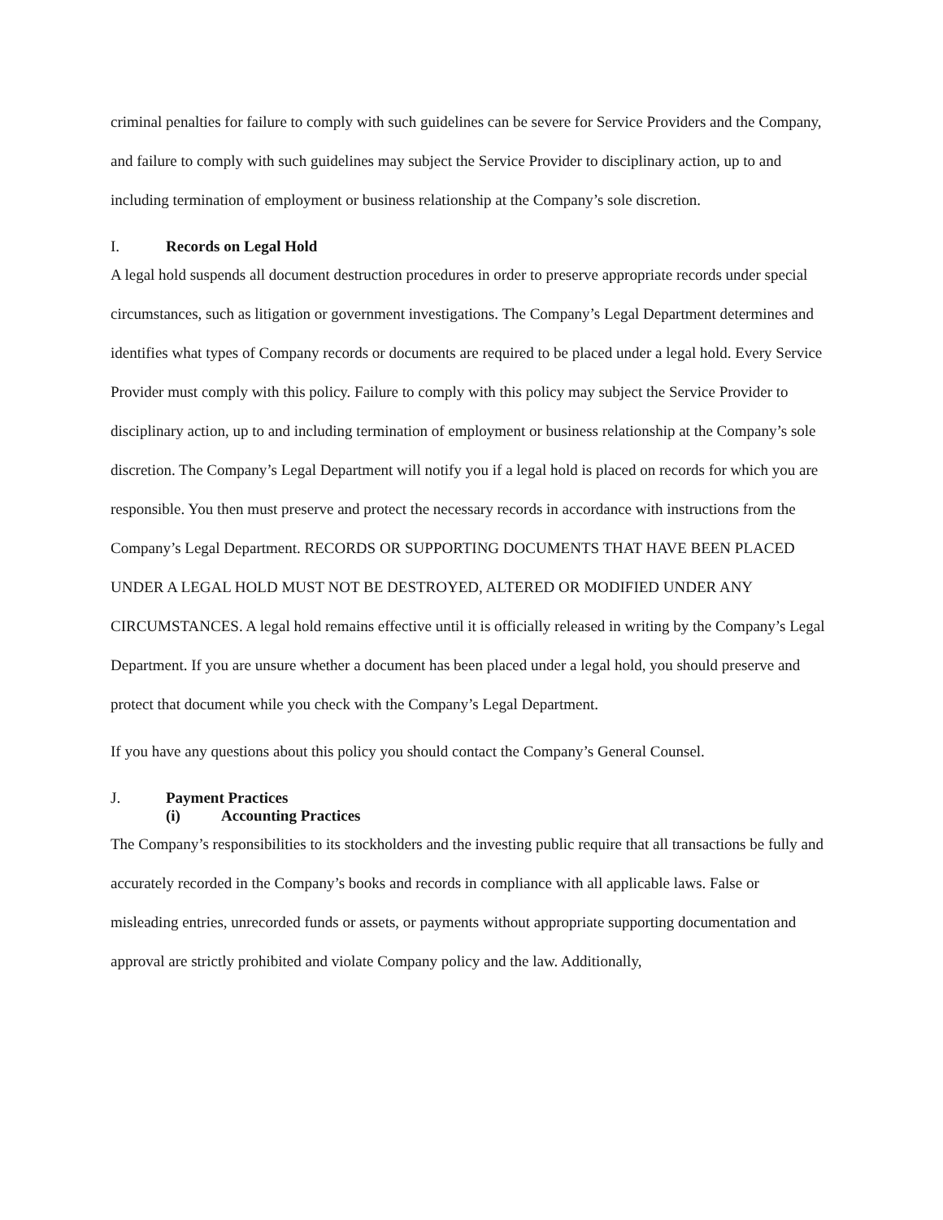criminal penalties for failure to comply with such guidelines can be severe for Service Providers and the Company, and failure to comply with such guidelines may subject the Service Provider to disciplinary action, up to and including termination of employment or business relationship at the Company’s sole discretion.
I. Records on Legal Hold
A legal hold suspends all document destruction procedures in order to preserve appropriate records under special circumstances, such as litigation or government investigations. The Company’s Legal Department determines and identifies what types of Company records or documents are required to be placed under a legal hold. Every Service Provider must comply with this policy. Failure to comply with this policy may subject the Service Provider to disciplinary action, up to and including termination of employment or business relationship at the Company’s sole discretion. The Company’s Legal Department will notify you if a legal hold is placed on records for which you are responsible. You then must preserve and protect the necessary records in accordance with instructions from the Company’s Legal Department. RECORDS OR SUPPORTING DOCUMENTS THAT HAVE BEEN PLACED UNDER A LEGAL HOLD MUST NOT BE DESTROYED, ALTERED OR MODIFIED UNDER ANY CIRCUMSTANCES. A legal hold remains effective until it is officially released in writing by the Company’s Legal Department. If you are unsure whether a document has been placed under a legal hold, you should preserve and protect that document while you check with the Company’s Legal Department.
If you have any questions about this policy you should contact the Company’s General Counsel.
J. Payment Practices
(i) Accounting Practices
The Company’s responsibilities to its stockholders and the investing public require that all transactions be fully and accurately recorded in the Company’s books and records in compliance with all applicable laws. False or misleading entries, unrecorded funds or assets, or payments without appropriate supporting documentation and approval are strictly prohibited and violate Company policy and the law. Additionally,